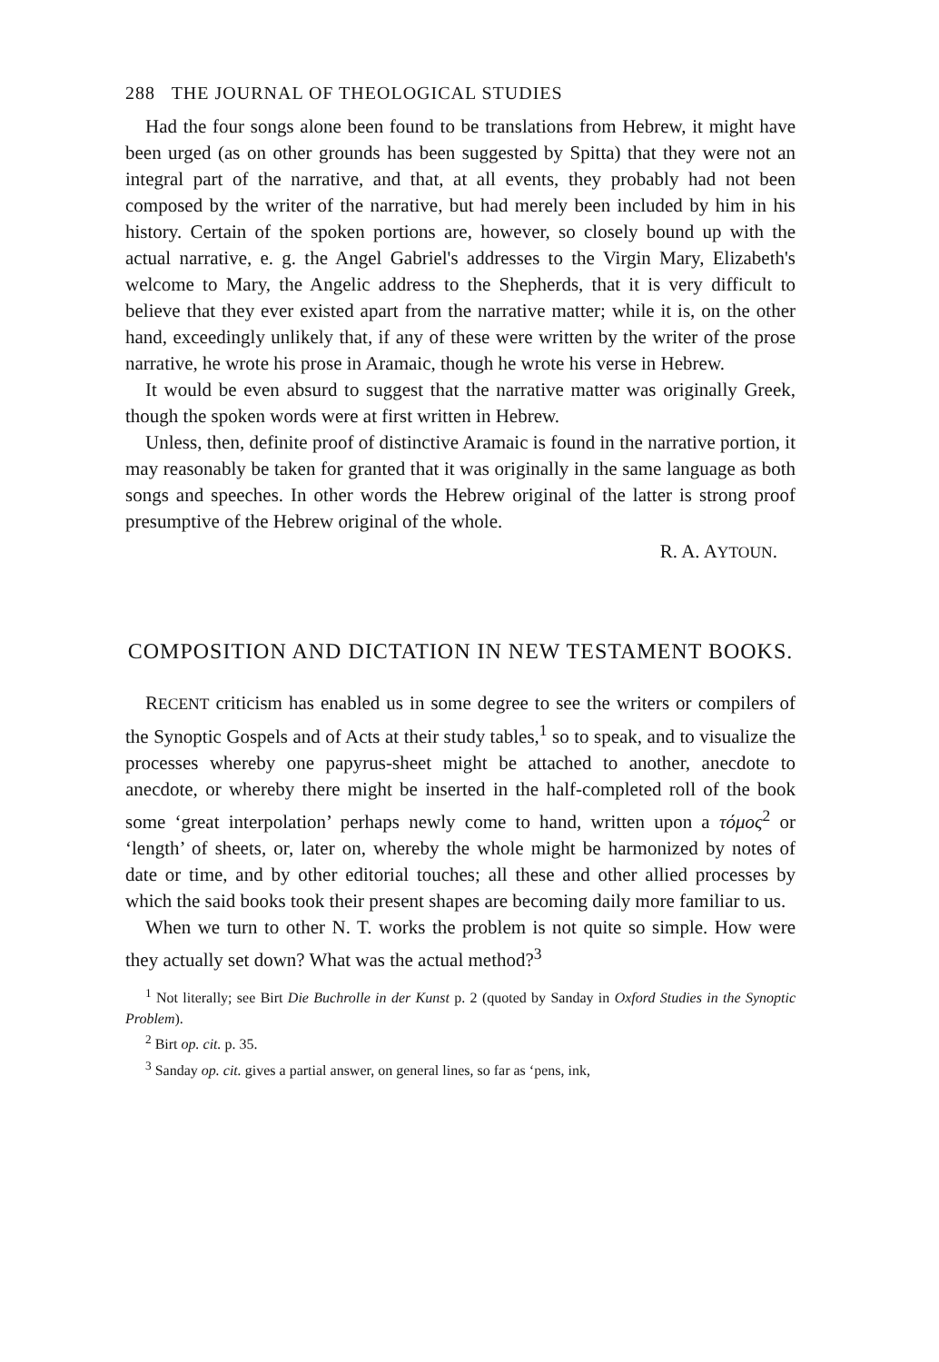288 THE JOURNAL OF THEOLOGICAL STUDIES
Had the four songs alone been found to be translations from Hebrew, it might have been urged (as on other grounds has been suggested by Spitta) that they were not an integral part of the narrative, and that, at all events, they probably had not been composed by the writer of the narrative, but had merely been included by him in his history. Certain of the spoken portions are, however, so closely bound up with the actual narrative, e. g. the Angel Gabriel's addresses to the Virgin Mary, Elizabeth's welcome to Mary, the Angelic address to the Shepherds, that it is very difficult to believe that they ever existed apart from the narrative matter; while it is, on the other hand, exceedingly unlikely that, if any of these were written by the writer of the prose narrative, he wrote his prose in Aramaic, though he wrote his verse in Hebrew.
It would be even absurd to suggest that the narrative matter was originally Greek, though the spoken words were at first written in Hebrew.
Unless, then, definite proof of distinctive Aramaic is found in the narrative portion, it may reasonably be taken for granted that it was originally in the same language as both songs and speeches. In other words the Hebrew original of the latter is strong proof presumptive of the Hebrew original of the whole.
R. A. AYTOUN.
COMPOSITION AND DICTATION IN NEW TESTAMENT BOOKS.
RECENT criticism has enabled us in some degree to see the writers or compilers of the Synoptic Gospels and of Acts at their study tables,<sup>1</sup> so to speak, and to visualize the processes whereby one papyrus-sheet might be attached to another, anecdote to anecdote, or whereby there might be inserted in the half-completed roll of the book some ‘great interpolation’ perhaps newly come to hand, written upon a τόμος<sup>2</sup> or ‘length’ of sheets, or, later on, whereby the whole might be harmonized by notes of date or time, and by other editorial touches; all these and other allied processes by which the said books took their present shapes are becoming daily more familiar to us.
When we turn to other N. T. works the problem is not quite so simple. How were they actually set down? What was the actual method?<sup>3</sup>
<sup>1</sup> Not literally; see Birt Die Buchrolle in der Kunst p. 2 (quoted by Sanday in Oxford Studies in the Synoptic Problem).
<sup>2</sup> Birt op. cit. p. 35.
<sup>3</sup> Sanday op. cit. gives a partial answer, on general lines, so far as ‘pens, ink,